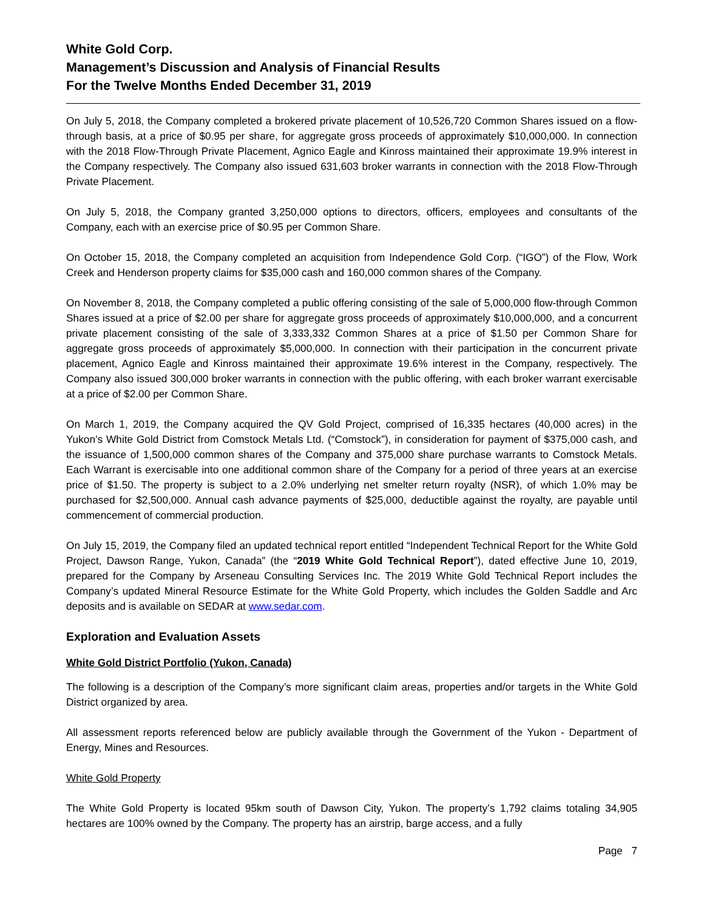White Gold Corp.
Management’s Discussion and Analysis of Financial Results
For the Twelve Months Ended December 31, 2019
On July 5, 2018, the Company completed a brokered private placement of 10,526,720 Common Shares issued on a flow-through basis, at a price of $0.95 per share, for aggregate gross proceeds of approximately $10,000,000. In connection with the 2018 Flow-Through Private Placement, Agnico Eagle and Kinross maintained their approximate 19.9% interest in the Company respectively. The Company also issued 631,603 broker warrants in connection with the 2018 Flow-Through Private Placement.
On July 5, 2018, the Company granted 3,250,000 options to directors, officers, employees and consultants of the Company, each with an exercise price of $0.95 per Common Share.
On October 15, 2018, the Company completed an acquisition from Independence Gold Corp. (“IGO”) of the Flow, Work Creek and Henderson property claims for $35,000 cash and 160,000 common shares of the Company.
On November 8, 2018, the Company completed a public offering consisting of the sale of 5,000,000 flow-through Common Shares issued at a price of $2.00 per share for aggregate gross proceeds of approximately $10,000,000, and a concurrent private placement consisting of the sale of 3,333,332 Common Shares at a price of $1.50 per Common Share for aggregate gross proceeds of approximately $5,000,000. In connection with their participation in the concurrent private placement, Agnico Eagle and Kinross maintained their approximate 19.6% interest in the Company, respectively. The Company also issued 300,000 broker warrants in connection with the public offering, with each broker warrant exercisable at a price of $2.00 per Common Share.
On March 1, 2019, the Company acquired the QV Gold Project, comprised of 16,335 hectares (40,000 acres) in the Yukon’s White Gold District from Comstock Metals Ltd. (“Comstock”), in consideration for payment of $375,000 cash, and the issuance of 1,500,000 common shares of the Company and 375,000 share purchase warrants to Comstock Metals. Each Warrant is exercisable into one additional common share of the Company for a period of three years at an exercise price of $1.50. The property is subject to a 2.0% underlying net smelter return royalty (NSR), of which 1.0% may be purchased for $2,500,000. Annual cash advance payments of $25,000, deductible against the royalty, are payable until commencement of commercial production.
On July 15, 2019, the Company filed an updated technical report entitled “Independent Technical Report for the White Gold Project, Dawson Range, Yukon, Canada” (the “2019 White Gold Technical Report”), dated effective June 10, 2019, prepared for the Company by Arseneau Consulting Services Inc. The 2019 White Gold Technical Report includes the Company’s updated Mineral Resource Estimate for the White Gold Property, which includes the Golden Saddle and Arc deposits and is available on SEDAR at www.sedar.com.
Exploration and Evaluation Assets
White Gold District Portfolio (Yukon, Canada)
The following is a description of the Company’s more significant claim areas, properties and/or targets in the White Gold District organized by area.
All assessment reports referenced below are publicly available through the Government of the Yukon - Department of Energy, Mines and Resources.
White Gold Property
The White Gold Property is located 95km south of Dawson City, Yukon. The property’s 1,792 claims totaling 34,905 hectares are 100% owned by the Company. The property has an airstrip, barge access, and a fully
Page 7